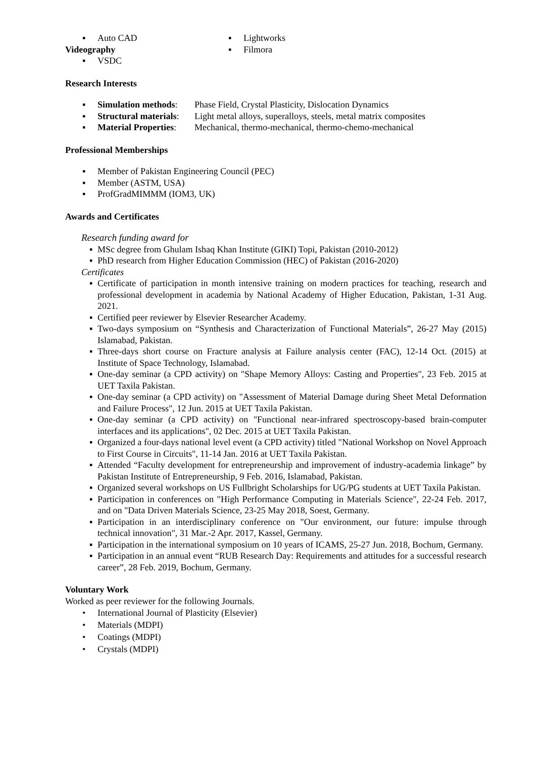▪ Auto CAD
Videography
▪ VSDC
▪ Lightworks
▪ Filmora
Research Interests
▪ Simulation methods: Phase Field, Crystal Plasticity, Dislocation Dynamics
▪ Structural materials: Light metal alloys, superalloys, steels, metal matrix composites
▪ Material Properties: Mechanical, thermo-mechanical, thermo-chemo-mechanical
Professional Memberships
▪ Member of Pakistan Engineering Council (PEC)
▪ Member (ASTM, USA)
▪ ProfGradMIMMM (IOM3, UK)
Awards and Certificates
Research funding award for
▪ MSc degree from Ghulam Ishaq Khan Institute (GIKI) Topi, Pakistan (2010-2012)
▪ PhD research from Higher Education Commission (HEC) of Pakistan (2016-2020)
Certificates
▪ Certificate of participation in month intensive training on modern practices for teaching, research and professional development in academia by National Academy of Higher Education, Pakistan, 1-31 Aug. 2021.
▪ Certified peer reviewer by Elsevier Researcher Academy.
▪ Two-days symposium on “Synthesis and Characterization of Functional Materials”, 26-27 May (2015) Islamabad, Pakistan.
▪ Three-days short course on Fracture analysis at Failure analysis center (FAC), 12-14 Oct. (2015) at Institute of Space Technology, Islamabad.
▪ One-day seminar (a CPD activity) on "Shape Memory Alloys: Casting and Properties", 23 Feb. 2015 at UET Taxila Pakistan.
▪ One-day seminar (a CPD activity) on "Assessment of Material Damage during Sheet Metal Deformation and Failure Process", 12 Jun. 2015 at UET Taxila Pakistan.
▪ One-day seminar (a CPD activity) on "Functional near-infrared spectroscopy-based brain-computer interfaces and its applications", 02 Dec. 2015 at UET Taxila Pakistan.
▪ Organized a four-days national level event (a CPD activity) titled "National Workshop on Novel Approach to First Course in Circuits", 11-14 Jan. 2016 at UET Taxila Pakistan.
▪ Attended “Faculty development for entrepreneurship and improvement of industry-academia linkage” by Pakistan Institute of Entrepreneurship, 9 Feb. 2016, Islamabad, Pakistan.
▪ Organized several workshops on US Fullbright Scholarships for UG/PG students at UET Taxila Pakistan.
▪ Participation in conferences on "High Performance Computing in Materials Science", 22-24 Feb. 2017, and on "Data Driven Materials Science, 23-25 May 2018, Soest, Germany.
▪ Participation in an interdisciplinary conference on "Our environment, our future: impulse through technical innovation", 31 Mar.-2 Apr. 2017, Kassel, Germany.
▪ Participation in the international symposium on 10 years of ICAMS, 25-27 Jun. 2018, Bochum, Germany.
▪ Participation in an annual event “RUB Research Day: Requirements and attitudes for a successful research career”, 28 Feb. 2019, Bochum, Germany.
Voluntary Work
Worked as peer reviewer for the following Journals.
• International Journal of Plasticity (Elsevier)
• Materials (MDPI)
• Coatings (MDPI)
• Crystals (MDPI)